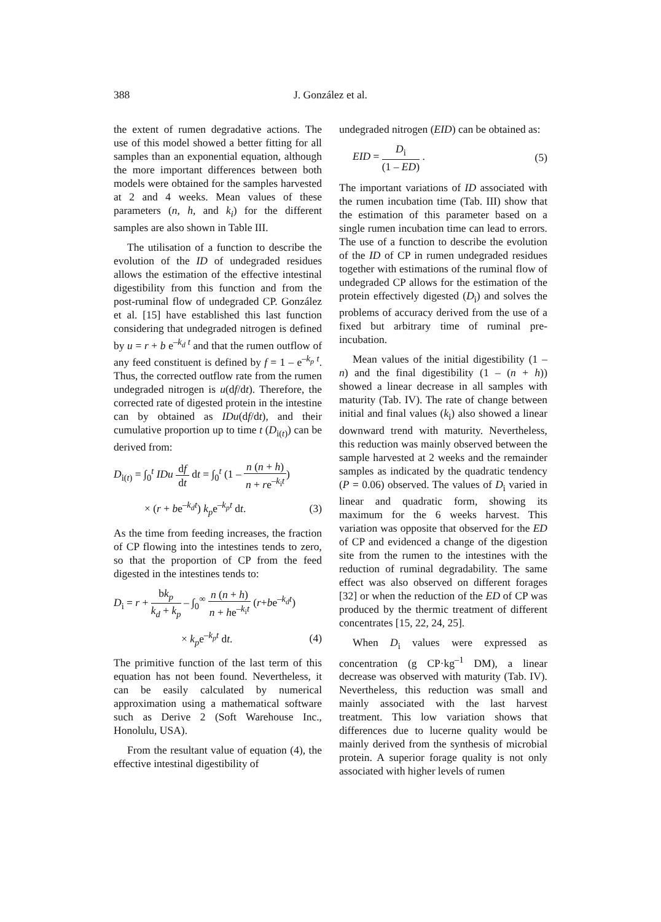388 J. González et al.
the extent of rumen degradative actions. The use of this model showed a better fitting for all samples than an exponential equation, although the more important differences between both models were obtained for the samples harvested at 2 and 4 weeks. Mean values of these parameters (n, h, and k<sub>i</sub>) for the different samples are also shown in Table III.
The utilisation of a function to describe the evolution of the ID of undegraded residues allows the estimation of the effective intestinal digestibility from this function and from the post-ruminal flow of undegraded CP. González et al. [15] have established this last function considering that undegraded nitrogen is defined by u = r + b e<sup>–k<sub>d</sub> t</sup> and that the rumen outflow of any feed constituent is defined by f = 1 – e<sup>–k<sub>p</sub> t</sup>. Thus, the corrected outflow rate from the rumen undegraded nitrogen is u(df/dt). Therefore, the corrected rate of digested protein in the intestine can by obtained as IDu(df/dt), and their cumulative proportion up to time t (D<sub>i(t)</sub>) can be derived from:
D<sub>i(t)</sub> = ∫<sub>0</sub><sup>t</sup> IDu df dt dt = ∫<sub>0</sub><sup>t</sup> (1 – n (n + h) n + re<sup>–k<sub>i</sub>t</sup>)
× (r + be<sup>–k<sub>d</sub>t</sup>) k<sub>p</sub>e<sup>–k<sub>p</sub>t</sup> dt. (3)
As the time from feeding increases, the fraction of CP flowing into the intestines tends to zero, so that the proportion of CP from the feed digested in the intestines tends to:
D<sub>i</sub> = r + bk<sub>p</sub> k<sub>d</sub> + k<sub>p</sub> – ∫<sub>0</sub><sup>∞</sup> n (n + h) n + he<sup>–k<sub>i</sub>t</sup> (r+be<sup>–k<sub>d</sub>t</sup>)
× k<sub>p</sub>e<sup>–k<sub>p</sub>t</sup> dt. (4)
The primitive function of the last term of this equation has not been found. Nevertheless, it can be easily calculated by numerical approximation using a mathematical software such as Derive 2 (Soft Warehouse Inc., Honolulu, USA).
From the resultant value of equation (4), the effective intestinal digestibility of
undegraded nitrogen (EID) can be obtained as:
EID = D<sub>i</sub> (1 – ED) . (5)
The important variations of ID associated with the rumen incubation time (Tab. III) show that the estimation of this parameter based on a single rumen incubation time can lead to errors. The use of a function to describe the evolution of the ID of CP in rumen undegraded residues together with estimations of the ruminal flow of undegraded CP allows for the estimation of the protein effectively digested (D<sub>i</sub>) and solves the problems of accuracy derived from the use of a fixed but arbitrary time of ruminal pre-incubation.
Mean values of the initial digestibility (1 – n) and the final digestibility (1 – (n + h)) showed a linear decrease in all samples with maturity (Tab. IV). The rate of change between initial and final values (k<sub>i</sub>) also showed a linear downward trend with maturity. Nevertheless, this reduction was mainly observed between the sample harvested at 2 weeks and the remainder samples as indicated by the quadratic tendency (P = 0.06) observed. The values of D<sub>i</sub> varied in linear and quadratic form, showing its maximum for the 6 weeks harvest. This variation was opposite that observed for the ED of CP and evidenced a change of the digestion site from the rumen to the intestines with the reduction of ruminal degradability. The same effect was also observed on different forages [32] or when the reduction of the ED of CP was produced by the thermic treatment of different concentrates [15, 22, 24, 25].
When D<sub>i</sub> values were expressed as concentration (g CP·kg<sup>–1</sup> DM), a linear decrease was observed with maturity (Tab. IV). Nevertheless, this reduction was small and mainly associated with the last harvest treatment. This low variation shows that differences due to lucerne quality would be mainly derived from the synthesis of microbial protein. A superior forage quality is not only associated with higher levels of rumen